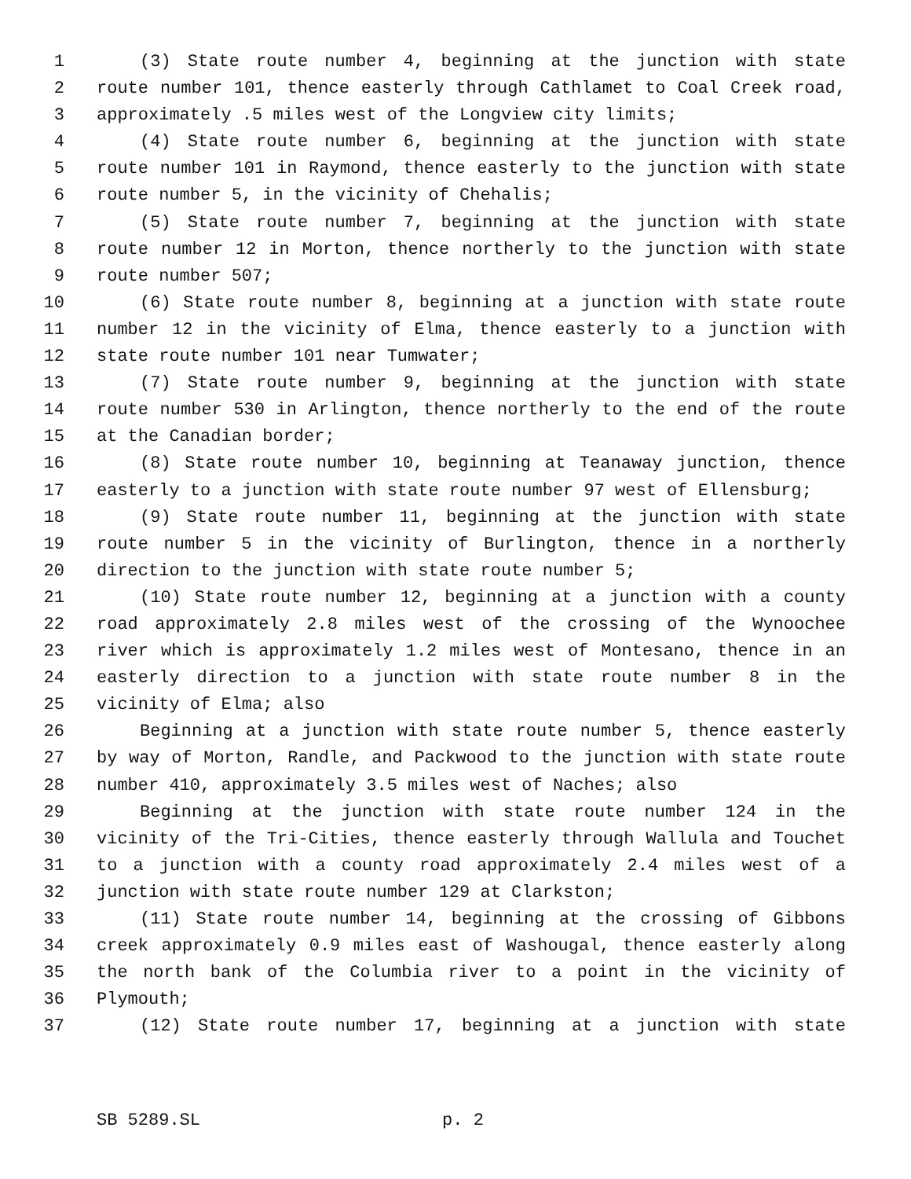1 (3) State route number 4, beginning at the junction with state
2 route number 101, thence easterly through Cathlamet to Coal Creek road,
3 approximately .5 miles west of the Longview city limits;
4 (4) State route number 6, beginning at the junction with state
5 route number 101 in Raymond, thence easterly to the junction with state
6 route number 5, in the vicinity of Chehalis;
7 (5) State route number 7, beginning at the junction with state
8 route number 12 in Morton, thence northerly to the junction with state
9 route number 507;
10 (6) State route number 8, beginning at a junction with state route
11 number 12 in the vicinity of Elma, thence easterly to a junction with
12 state route number 101 near Tumwater;
13 (7) State route number 9, beginning at the junction with state
14 route number 530 in Arlington, thence northerly to the end of the route
15 at the Canadian border;
16 (8) State route number 10, beginning at Teanaway junction, thence
17 easterly to a junction with state route number 97 west of Ellensburg;
18 (9) State route number 11, beginning at the junction with state
19 route number 5 in the vicinity of Burlington, thence in a northerly
20 direction to the junction with state route number 5;
21 (10) State route number 12, beginning at a junction with a county
22 road approximately 2.8 miles west of the crossing of the Wynoochee
23 river which is approximately 1.2 miles west of Montesano, thence in an
24 easterly direction to a junction with state route number 8 in the
25 vicinity of Elma; also
26 Beginning at a junction with state route number 5, thence easterly
27 by way of Morton, Randle, and Packwood to the junction with state route
28 number 410, approximately 3.5 miles west of Naches; also
29 Beginning at the junction with state route number 124 in the
30 vicinity of the Tri-Cities, thence easterly through Wallula and Touchet
31 to a junction with a county road approximately 2.4 miles west of a
32 junction with state route number 129 at Clarkston;
33 (11) State route number 14, beginning at the crossing of Gibbons
34 creek approximately 0.9 miles east of Washougal, thence easterly along
35 the north bank of the Columbia river to a point in the vicinity of
36 Plymouth;
37 (12) State route number 17, beginning at a junction with state
SB 5289.SL p. 2